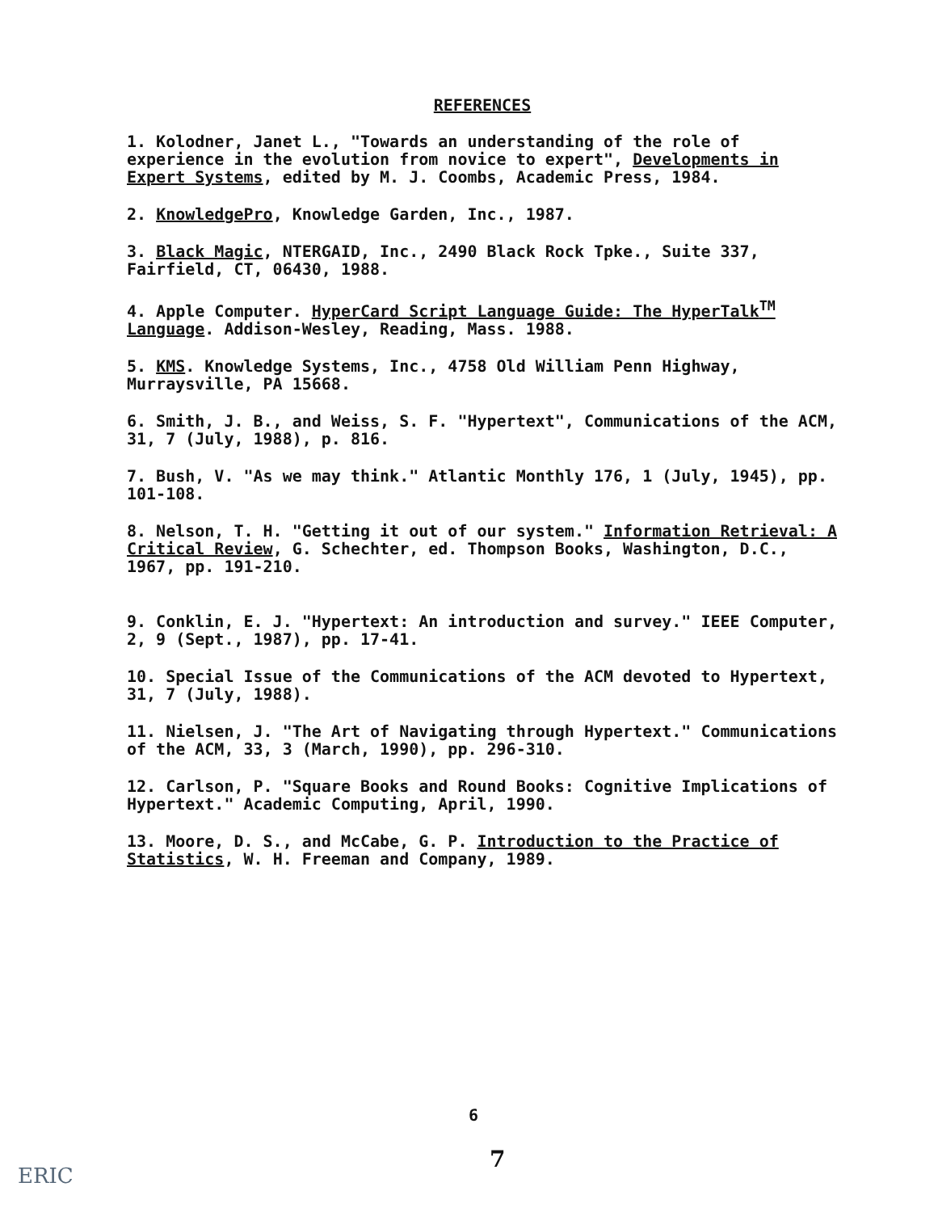REFERENCES
1. Kolodner, Janet L., "Towards an understanding of the role of experience in the evolution from novice to expert", Developments in Expert Systems, edited by M. J. Coombs, Academic Press, 1984.
2. KnowledgePro, Knowledge Garden, Inc., 1987.
3. Black Magic, NTERGAID, Inc., 2490 Black Rock Tpke., Suite 337, Fairfield, CT, 06430, 1988.
4. Apple Computer. HyperCard Script Language Guide: The HyperTalk<sup>TM</sup> Language. Addison-Wesley, Reading, Mass. 1988.
5. KMS. Knowledge Systems, Inc., 4758 Old William Penn Highway, Murraysville, PA 15668.
6. Smith, J. B., and Weiss, S. F. "Hypertext", Communications of the ACM, 31, 7 (July, 1988), p. 816.
7. Bush, V. "As we may think." Atlantic Monthly 176, 1 (July, 1945), pp. 101-108.
8. Nelson, T. H. "Getting it out of our system." Information Retrieval: A Critical Review, G. Schechter, ed. Thompson Books, Washington, D.C., 1967, pp. 191-210.
9. Conklin, E. J. "Hypertext: An introduction and survey." IEEE Computer, 2, 9 (Sept., 1987), pp. 17-41.
10. Special Issue of the Communications of the ACM devoted to Hypertext, 31, 7 (July, 1988).
11. Nielsen, J. "The Art of Navigating through Hypertext." Communications of the ACM, 33, 3 (March, 1990), pp. 296-310.
12. Carlson, P. "Square Books and Round Books: Cognitive Implications of Hypertext." Academic Computing, April, 1990.
13. Moore, D. S., and McCabe, G. P. Introduction to the Practice of Statistics, W. H. Freeman and Company, 1989.
6
7
ERIC